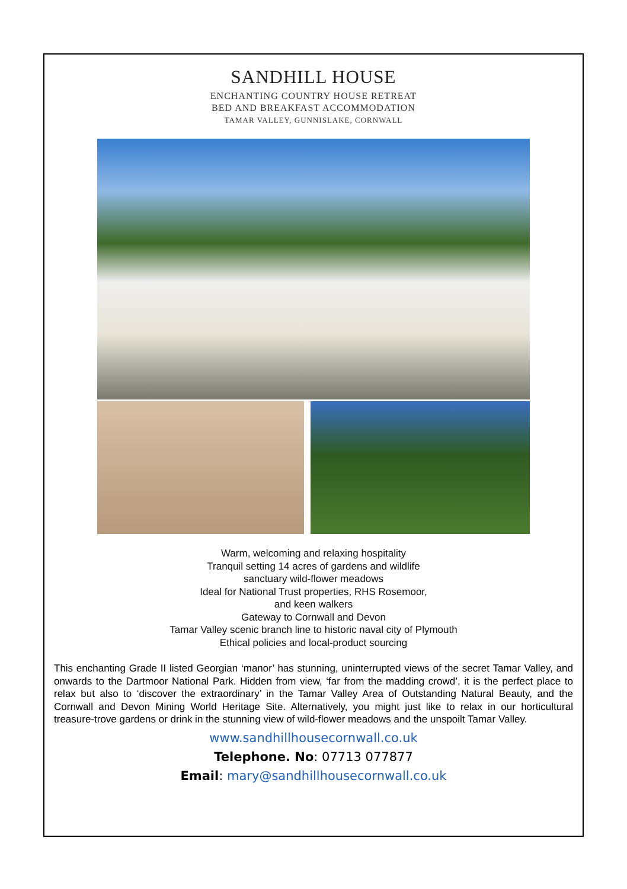SANDHILL HOUSE
ENCHANTING COUNTRY HOUSE RETREAT
BED AND BREAKFAST ACCOMMODATION
TAMAR VALLEY, GUNNISLAKE, CORNWALL
Warm, welcoming and relaxing hospitality
Tranquil setting 14 acres of gardens and wildlife
sanctuary wild-flower meadows
Ideal for National Trust properties, RHS Rosemoor,
and keen walkers
Gateway to Cornwall and Devon
Tamar Valley scenic branch line to historic naval city of Plymouth
Ethical policies and local-product sourcing
This enchanting Grade II listed Georgian ‘manor’ has stunning, uninterrupted views of the secret Tamar Valley, and onwards to the Dartmoor National Park. Hidden from view, ‘far from the madding crowd’, it is the perfect place to relax but also to ‘discover the extraordinary’ in the Tamar Valley Area of Outstanding Natural Beauty, and the Cornwall and Devon Mining World Heritage Site. Alternatively, you might just like to relax in our horticultural treasure-trove gardens or drink in the stunning view of wild-flower meadows and the unspoilt Tamar Valley.
www.sandhillhousecornwall.co.uk
Telephone. No: 07713 077877
Email: mary@sandhillhousecornwall.co.uk